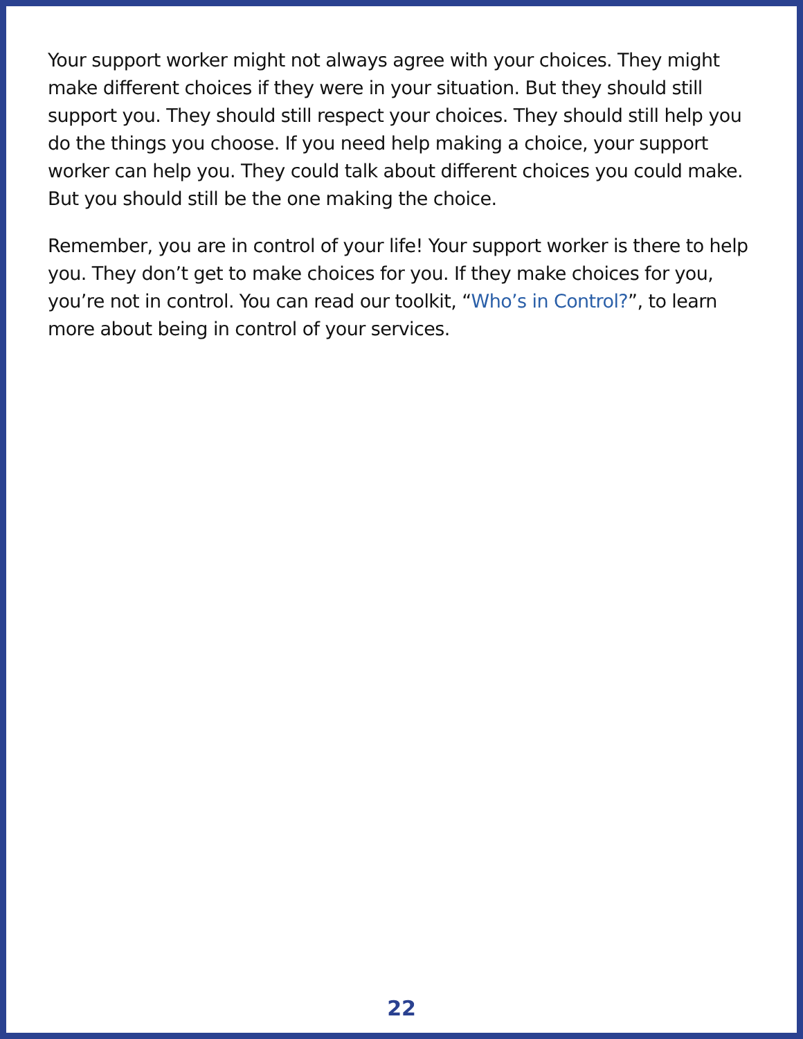Your support worker might not always agree with your choices. They might make different choices if they were in your situation. But they should still support you. They should still respect your choices. They should still help you do the things you choose. If you need help making a choice, your support worker can help you. They could talk about different choices you could make. But you should still be the one making the choice.
Remember, you are in control of your life! Your support worker is there to help you. They don’t get to make choices for you. If they make choices for you, you’re not in control. You can read our toolkit, “Who’s in Control?”, to learn more about being in control of your services.
22